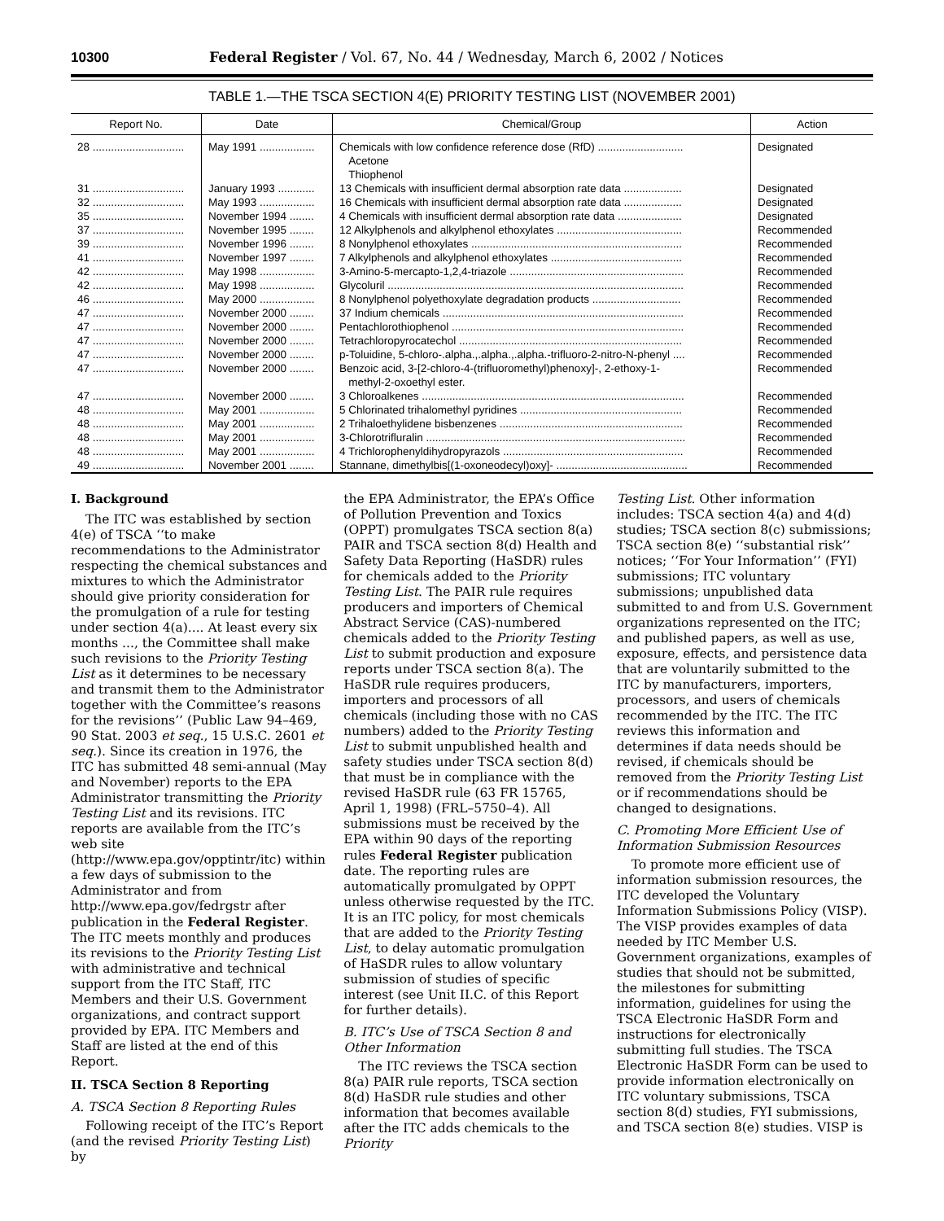10300 Federal Register / Vol. 67, No. 44 / Wednesday, March 6, 2002 / Notices
TABLE 1.—THE TSCA SECTION 4(E) PRIORITY TESTING LIST (NOVEMBER 2001)
| Report No. | Date | Chemical/Group | Action |
| --- | --- | --- | --- |
| 28 .............................. | May 1991 .................. | Chemicals with low confidence reference dose (RfD) ............................ Acetone Thiophenol | Designated |
| 31 .............................. | January 1993 ............ | 13 Chemicals with insufficient dermal absorption rate data ................... | Designated |
| 32 .............................. | May 1993 .................. | 16 Chemicals with insufficient dermal absorption rate data ................... | Designated |
| 35 .............................. | November 1994 ........ | 4 Chemicals with insufficient dermal absorption rate data ..................... | Designated |
| 37 .............................. | November 1995 ........ | 12 Alkylphenols and alkylphenol ethoxylates ......................................... | Recommended |
| 39 .............................. | November 1996 ........ | 8 Nonylphenol ethoxylates ..................................................................... | Recommended |
| 41 .............................. | November 1997 ........ | 7 Alkylphenols and alkylphenol ethoxylates ........................................... | Recommended |
| 42 .............................. | May 1998 .................. | 3-Amino-5-mercapto-1,2,4-triazole ......................................................... | Recommended |
| 42 .............................. | May 1998 .................. | Glycoluril ................................................................................................. | Recommended |
| 46 .............................. | May 2000 .................. | 8 Nonylphenol polyethoxylate degradation products ............................. | Recommended |
| 47 .............................. | November 2000 ........ | 37 Indium chemicals ............................................................................... | Recommended |
| 47 .............................. | November 2000 ........ | Pentachlorothiophenol ............................................................................ | Recommended |
| 47 .............................. | November 2000 ........ | Tetrachloropyrocatechol ......................................................................... | Recommended |
| 47 .............................. | November 2000 ........ | p-Toluidine, 5-chloro-.alpha.,.alpha.,.alpha.-trifluoro-2-nitro-N-phenyl .... | Recommended |
| 47 .............................. | November 2000 ........ | Benzoic acid, 3-[2-chloro-4-(trifluoromethyl)phenoxy]-, 2-ethoxy-1- methyl-2-oxoethyl ester. | Recommended |
| 47 .............................. | November 2000 ........ | 3 Chloroalkenes ...................................................................................... | Recommended |
| 48 .............................. | May 2001 .................. | 5 Chlorinated trihalomethyl pyridines ..................................................... | Recommended |
| 48 .............................. | May 2001 .................. | 2 Trihaloethylidene bisbenzenes ............................................................ | Recommended |
| 48 .............................. | May 2001 .................. | 3-Chlorotrifluralin ..................................................................................... | Recommended |
| 48 .............................. | May 2001 .................. | 4 Trichlorophenyldihydropyrazols ........................................................... | Recommended |
| 49 .............................. | November 2001 ........ | Stannane, dimethylbis[(1-oxoneodecyl)oxy]- ........................................... | Recommended |
I. Background
The ITC was established by section 4(e) of TSCA ‘‘to make recommendations to the Administrator respecting the chemical substances and mixtures to which the Administrator should give priority consideration for the promulgation of a rule for testing under section 4(a).... At least every six months ..., the Committee shall make such revisions to the Priority Testing List as it determines to be necessary and transmit them to the Administrator together with the Committee’s reasons for the revisions’’ (Public Law 94–469, 90 Stat. 2003 et seq., 15 U.S.C. 2601 et seq.). Since its creation in 1976, the ITC has submitted 48 semi-annual (May and November) reports to the EPA Administrator transmitting the Priority Testing List and its revisions. ITC reports are available from the ITC’s web site (http://www.epa.gov/opptintr/itc) within a few days of submission to the Administrator and from http://www.epa.gov/fedrgstr after publication in the Federal Register. The ITC meets monthly and produces its revisions to the Priority Testing List with administrative and technical support from the ITC Staff, ITC Members and their U.S. Government organizations, and contract support provided by EPA. ITC Members and Staff are listed at the end of this Report.
II. TSCA Section 8 Reporting
A. TSCA Section 8 Reporting Rules
Following receipt of the ITC’s Report (and the revised Priority Testing List) by
the EPA Administrator, the EPA’s Office of Pollution Prevention and Toxics (OPPT) promulgates TSCA section 8(a) PAIR and TSCA section 8(d) Health and Safety Data Reporting (HaSDR) rules for chemicals added to the Priority Testing List. The PAIR rule requires producers and importers of Chemical Abstract Service (CAS)-numbered chemicals added to the Priority Testing List to submit production and exposure reports under TSCA section 8(a). The HaSDR rule requires producers, importers and processors of all chemicals (including those with no CAS numbers) added to the Priority Testing List to submit unpublished health and safety studies under TSCA section 8(d) that must be in compliance with the revised HaSDR rule (63 FR 15765, April 1, 1998) (FRL–5750–4). All submissions must be received by the EPA within 90 days of the reporting rules Federal Register publication date. The reporting rules are automatically promulgated by OPPT unless otherwise requested by the ITC. It is an ITC policy, for most chemicals that are added to the Priority Testing List, to delay automatic promulgation of HaSDR rules to allow voluntary submission of studies of specific interest (see Unit II.C. of this Report for further details).
B. ITC’s Use of TSCA Section 8 and Other Information
The ITC reviews the TSCA section 8(a) PAIR rule reports, TSCA section 8(d) HaSDR rule studies and other information that becomes available after the ITC adds chemicals to the Priority
Testing List. Other information includes: TSCA section 4(a) and 4(d) studies; TSCA section 8(c) submissions; TSCA section 8(e) ‘‘substantial risk’’ notices; ‘‘For Your Information’’ (FYI) submissions; ITC voluntary submissions; unpublished data submitted to and from U.S. Government organizations represented on the ITC; and published papers, as well as use, exposure, effects, and persistence data that are voluntarily submitted to the ITC by manufacturers, importers, processors, and users of chemicals recommended by the ITC. The ITC reviews this information and determines if data needs should be revised, if chemicals should be removed from the Priority Testing List or if recommendations should be changed to designations.
C. Promoting More Efficient Use of Information Submission Resources
To promote more efficient use of information submission resources, the ITC developed the Voluntary Information Submissions Policy (VISP). The VISP provides examples of data needed by ITC Member U.S. Government organizations, examples of studies that should not be submitted, the milestones for submitting information, guidelines for using the TSCA Electronic HaSDR Form and instructions for electronically submitting full studies. The TSCA Electronic HaSDR Form can be used to provide information electronically on ITC voluntary submissions, TSCA section 8(d) studies, FYI submissions, and TSCA section 8(e) studies. VISP is